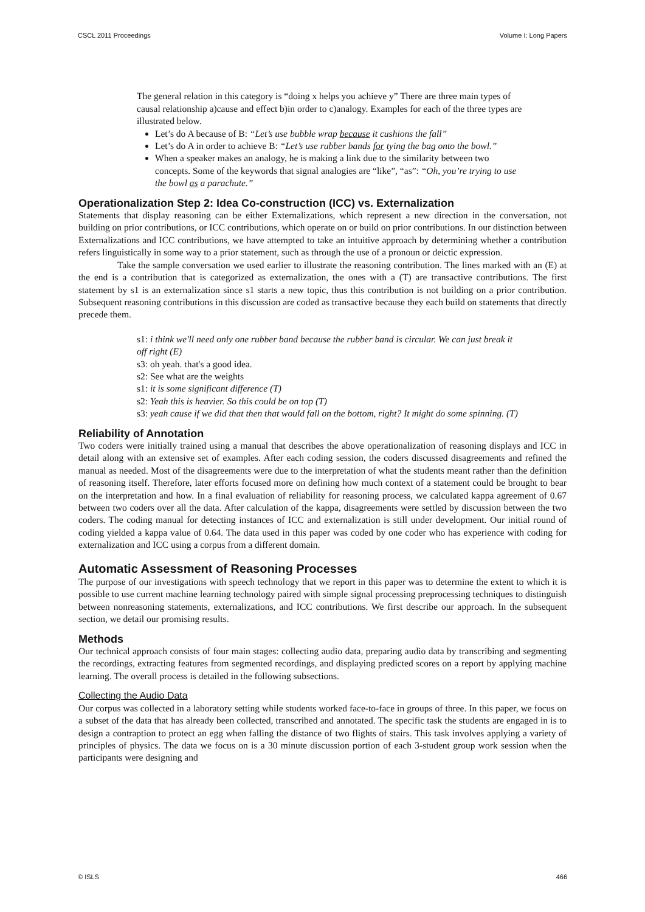CSCL 2011 Proceedings Volume I: Long Papers
The general relation in this category is “doing x helps you achieve y” There are three main types of causal relationship a)cause and effect b)in order to c)analogy. Examples for each of the three types are illustrated below.
Let’s do A because of B: “Let’s use bubble wrap because it cushions the fall”
Let’s do A in order to achieve B: “Let’s use rubber bands for tying the bag onto the bowl.”
When a speaker makes an analogy, he is making a link due to the similarity between two concepts. Some of the keywords that signal analogies are “like”, “as”: “Oh, you’re trying to use the bowl as a parachute.”
Operationalization Step 2: Idea Co-construction (ICC) vs. Externalization
Statements that display reasoning can be either Externalizations, which represent a new direction in the conversation, not building on prior contributions, or ICC contributions, which operate on or build on prior contributions. In our distinction between Externalizations and ICC contributions, we have attempted to take an intuitive approach by determining whether a contribution refers linguistically in some way to a prior statement, such as through the use of a pronoun or deictic expression.
Take the sample conversation we used earlier to illustrate the reasoning contribution. The lines marked with an (E) at the end is a contribution that is categorized as externalization, the ones with a (T) are transactive contributions. The first statement by s1 is an externalization since s1 starts a new topic, thus this contribution is not building on a prior contribution. Subsequent reasoning contributions in this discussion are coded as transactive because they each build on statements that directly precede them.
s1: i think we'll need only one rubber band because the rubber band is circular. We can just break it off right (E)
s3: oh yeah. that's a good idea.
s2: See what are the weights
s1: it is some significant difference (T)
s2: Yeah this is heavier. So this could be on top (T)
s3: yeah cause if we did that then that would fall on the bottom, right? It might do some spinning. (T)
Reliability of Annotation
Two coders were initially trained using a manual that describes the above operationalization of reasoning displays and ICC in detail along with an extensive set of examples. After each coding session, the coders discussed disagreements and refined the manual as needed. Most of the disagreements were due to the interpretation of what the students meant rather than the definition of reasoning itself. Therefore, later efforts focused more on defining how much context of a statement could be brought to bear on the interpretation and how. In a final evaluation of reliability for reasoning process, we calculated kappa agreement of 0.67 between two coders over all the data. After calculation of the kappa, disagreements were settled by discussion between the two coders. The coding manual for detecting instances of ICC and externalization is still under development. Our initial round of coding yielded a kappa value of 0.64. The data used in this paper was coded by one coder who has experience with coding for externalization and ICC using a corpus from a different domain.
Automatic Assessment of Reasoning Processes
The purpose of our investigations with speech technology that we report in this paper was to determine the extent to which it is possible to use current machine learning technology paired with simple signal processing preprocessing techniques to distinguish between nonreasoning statements, externalizations, and ICC contributions. We first describe our approach. In the subsequent section, we detail our promising results.
Methods
Our technical approach consists of four main stages: collecting audio data, preparing audio data by transcribing and segmenting the recordings, extracting features from segmented recordings, and displaying predicted scores on a report by applying machine learning. The overall process is detailed in the following subsections.
Collecting the Audio Data
Our corpus was collected in a laboratory setting while students worked face-to-face in groups of three. In this paper, we focus on a subset of the data that has already been collected, transcribed and annotated. The specific task the students are engaged in is to design a contraption to protect an egg when falling the distance of two flights of stairs. This task involves applying a variety of principles of physics. The data we focus on is a 30 minute discussion portion of each 3-student group work session when the participants were designing and
© ISLS 466